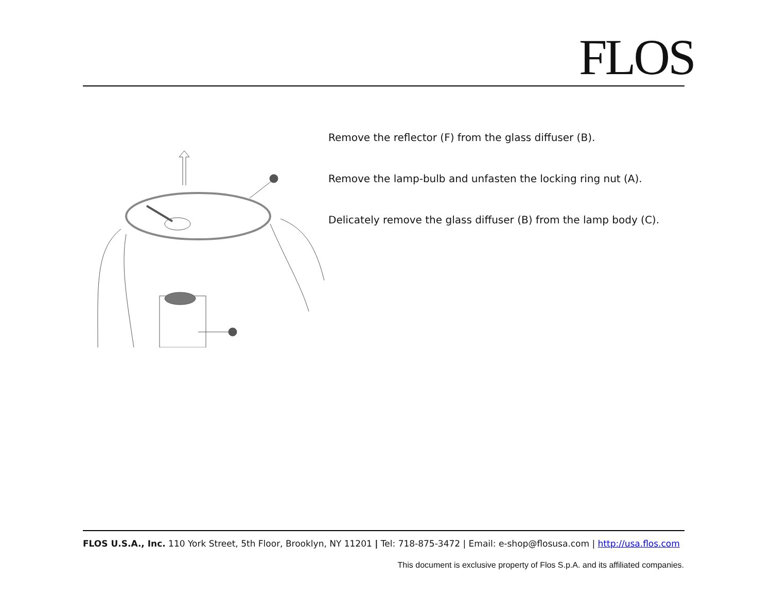FLOS
Remove the reflector (F) from the glass diffuser (B).
Remove the lamp-bulb and unfasten the locking ring nut (A).
Delicately remove the glass diffuser (B) from the lamp body (C).
FLOS U.S.A., Inc. 110 York Street, 5th Floor, Brooklyn, NY 11201 | Tel: 718-875-3472 | Email: e-shop@flosusa.com | http://usa.flos.com
This document is exclusive property of Flos S.p.A. and its affiliated companies.